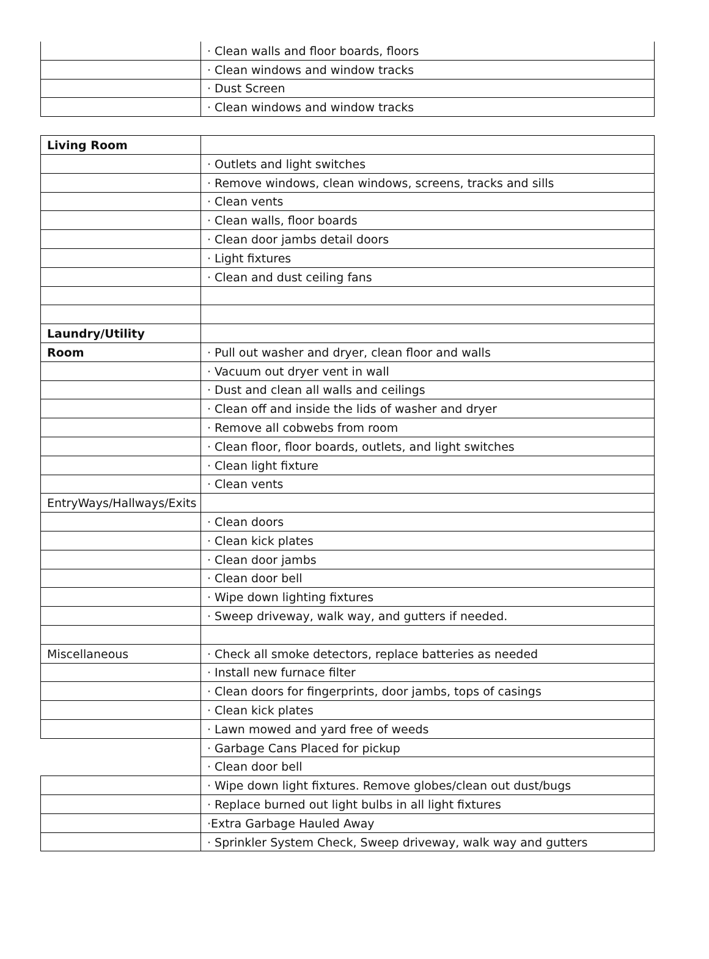| | · Clean walls and floor boards, floors |
| | · Clean windows and window tracks |
| | · Dust Screen |
| | · Clean windows and window tracks |
| Living Room | |
| | · Outlets and light switches |
| | · Remove windows, clean windows, screens, tracks and sills |
| | · Clean vents |
| | · Clean walls, floor boards |
| | · Clean door jambs detail doors |
| | · Light fixtures |
| | · Clean and dust ceiling fans |
| Laundry/Utility | |
| Room | · Pull out washer and dryer, clean floor and walls |
| | · Vacuum out dryer vent in wall |
| | · Dust and clean all walls and ceilings |
| | · Clean off and inside the lids of washer and dryer |
| | · Remove all cobwebs from room |
| | · Clean floor, floor boards, outlets, and light switches |
| | · Clean light fixture |
| | · Clean vents |
| EntryWays/Hallways/Exits | |
| | · Clean doors |
| | · Clean kick plates |
| | · Clean door jambs |
| | · Clean door bell |
| | · Wipe down lighting fixtures |
| | · Sweep driveway, walk way, and gutters if needed. |
| Miscellaneous | · Check all smoke detectors, replace batteries as needed |
| | · Install new furnace filter |
| | · Clean doors for fingerprints, door jambs, tops of casings |
| | · Clean kick plates |
| | · Lawn mowed and yard free of weeds |
| | · Garbage Cans Placed for pickup |
| | · Clean door bell |
| | · Wipe down light fixtures. Remove globes/clean out dust/bugs |
| | · Replace burned out light bulbs in all light fixtures |
| | ·Extra Garbage Hauled Away |
| | · Sprinkler System Check, Sweep driveway, walk way and gutters |